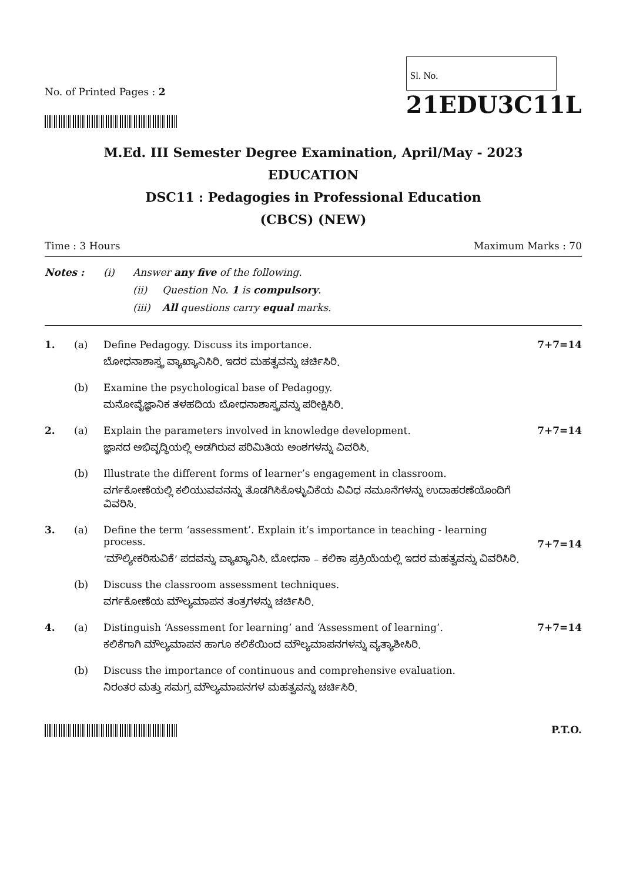No. of Printed Pages : 2
Sl. No.
21EDU3C11L
M.Ed. III Semester Degree Examination, April/May - 2023
EDUCATION
DSC11 : Pedagogies in Professional Education
(CBCS) (NEW)
Time : 3 Hours Maximum Marks : 70
Notes : (i) Answer any five of the following.
(ii) Question No. 1 is compulsory.
(iii) All questions carry equal marks.
1. (a) Define Pedagogy. Discuss its importance.
ಬೋಧನಾಶಾಸ್ತ್ರ ವ್ಯಾಖ್ಯಾನಿಸಿರಿ. ಇದರ ಮಹತ್ವವನ್ನು ಚರ್ಚಿಸಿರಿ.
7+7=14
(b) Examine the psychological base of Pedagogy.
ಮನೋವೈಜ್ಞಾನಿಕ ತಳಹದಿಯ ಬೋಧನಾಶಾಸ್ತ್ರವನ್ನು ಪರೀಕ್ಷಿಸಿರಿ.
2. (a) Explain the parameters involved in knowledge development.
ಜ್ಞಾನದ ಅಭಿವೃದ್ಧಿಯಲ್ಲಿ ಅಡಗಿರುವ ಪರಿಮಿತಿಯ ಅಂಶಗಳನ್ನು ವಿವರಿಸಿ.
7+7=14
(b) Illustrate the different forms of learner’s engagement in classroom.
ವರ್ಗಕೋಣೆಯಲ್ಲಿ ಕಲಿಯುವವನನ್ನು ತೊಡಗಿಸಿಕೊಳ್ಳುವಿಕೆಯ ವಿವಿಧ ನಮೂನೆಗಳನ್ನು ಉದಾಹರಣೆಯೊಂದಿಗೆ ವಿವರಿಸಿ.
3. (a) Define the term ‘assessment’. Explain it’s importance in teaching - learning process.
‘ಮೌಲ್ಯೀಕರಿಸುವಿಕೆ’ ಪದವನ್ನು ವ್ಯಾಖ್ಯಾನಿಸಿ. ಬೋಧನಾ – ಕಲಿಕಾ ಪ್ರಕ್ರಿಯೆಯಲ್ಲಿ ಇದರ ಮಹತ್ವವನ್ನು ವಿವರಿಸಿರಿ.
7+7=14
(b) Discuss the classroom assessment techniques.
ವರ್ಗಕೋಣೆಯ ಮೌಲ್ಯಮಾಪನ ತಂತ್ರಗಳನ್ನು ಚರ್ಚಿಸಿರಿ.
4. (a) Distinguish ‘Assessment for learning’ and ‘Assessment of learning’.
ಕಲಿಕೆಗಾಗಿ ಮೌಲ್ಯಮಾಪನ ಹಾಗೂ ಕಲಿಕೆಯಿಂದ ಮೌಲ್ಯಮಾಪನಗಳನ್ನು ವ್ಯತ್ಯಾಶೀಸಿರಿ.
7+7=14
(b) Discuss the importance of continuous and comprehensive evaluation.
ನಿರಂತರ ಮತ್ತು ಸಮಗ್ರ ಮೌಲ್ಯಮಾಪನಗಳ ಮಹತ್ವವನ್ನು ಚರ್ಚಿಸಿರಿ.
P.T.O.